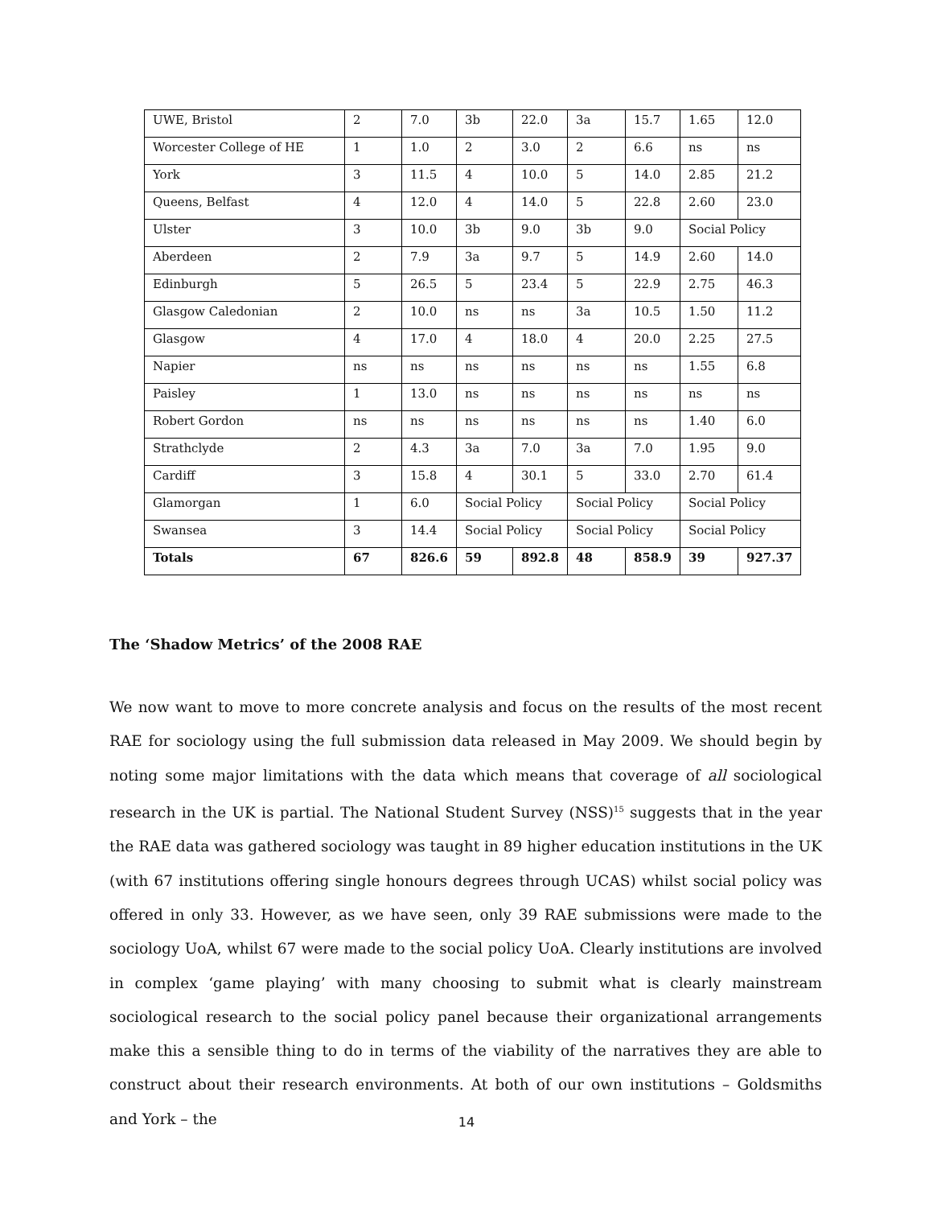| UWE, Bristol | 2 | 7.0 | 3b | 22.0 | 3a | 15.7 | 1.65 | 12.0 |
| Worcester College of HE | 1 | 1.0 | 2 | 3.0 | 2 | 6.6 | ns | ns |
| York | 3 | 11.5 | 4 | 10.0 | 5 | 14.0 | 2.85 | 21.2 |
| Queens, Belfast | 4 | 12.0 | 4 | 14.0 | 5 | 22.8 | 2.60 | 23.0 |
| Ulster | 3 | 10.0 | 3b | 9.0 | 3b | 9.0 | Social Policy | |
| Aberdeen | 2 | 7.9 | 3a | 9.7 | 5 | 14.9 | 2.60 | 14.0 |
| Edinburgh | 5 | 26.5 | 5 | 23.4 | 5 | 22.9 | 2.75 | 46.3 |
| Glasgow Caledonian | 2 | 10.0 | ns | ns | 3a | 10.5 | 1.50 | 11.2 |
| Glasgow | 4 | 17.0 | 4 | 18.0 | 4 | 20.0 | 2.25 | 27.5 |
| Napier | ns | ns | ns | ns | ns | ns | 1.55 | 6.8 |
| Paisley | 1 | 13.0 | ns | ns | ns | ns | ns | ns |
| Robert Gordon | ns | ns | ns | ns | ns | ns | 1.40 | 6.0 |
| Strathclyde | 2 | 4.3 | 3a | 7.0 | 3a | 7.0 | 1.95 | 9.0 |
| Cardiff | 3 | 15.8 | 4 | 30.1 | 5 | 33.0 | 2.70 | 61.4 |
| Glamorgan | 1 | 6.0 | Social Policy | | Social Policy | | Social Policy | |
| Swansea | 3 | 14.4 | Social Policy | | Social Policy | | Social Policy | |
| Totals | 67 | 826.6 | 59 | 892.8 | 48 | 858.9 | 39 | 927.37 |
The ‘Shadow Metrics’ of the 2008 RAE
We now want to move to more concrete analysis and focus on the results of the most recent RAE for sociology using the full submission data released in May 2009. We should begin by noting some major limitations with the data which means that coverage of all sociological research in the UK is partial. The National Student Survey (NSS)<sup>15</sup> suggests that in the year the RAE data was gathered sociology was taught in 89 higher education institutions in the UK (with 67 institutions offering single honours degrees through UCAS) whilst social policy was offered in only 33. However, as we have seen, only 39 RAE submissions were made to the sociology UoA, whilst 67 were made to the social policy UoA. Clearly institutions are involved in complex ‘game playing’ with many choosing to submit what is clearly mainstream sociological research to the social policy panel because their organizational arrangements make this a sensible thing to do in terms of the viability of the narratives they are able to construct about their research environments. At both of our own institutions – Goldsmiths and York – the
14